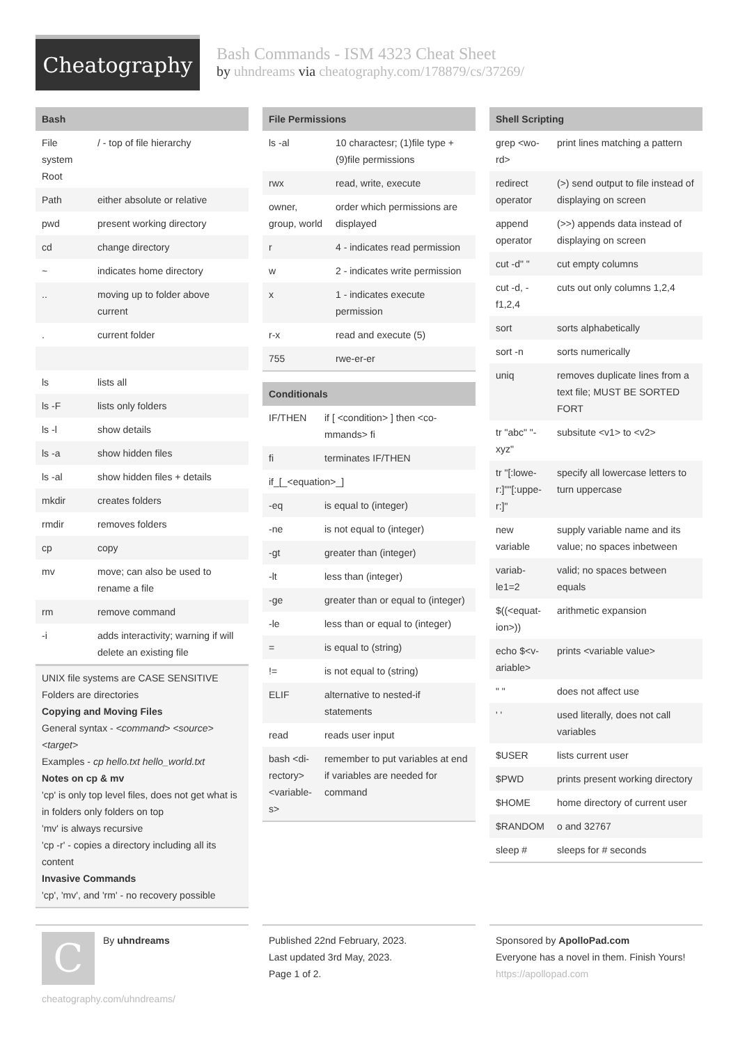Cheatography
Bash Commands - ISM 4323 Cheat Sheet
by uhndreams via cheatography.com/178879/cs/37269/
Bash
| File system Root | / - top of file hierarchy |
| Path | either absolute or relative |
| pwd | present working directory |
| cd | change directory |
| ~ | indicates home directory |
| .. | moving up to folder above current |
| . | current folder |
| ls | lists all |
| ls -F | lists only folders |
| ls -l | show details |
| ls -a | show hidden files |
| ls -al | show hidden files + details |
| mkdir | creates folders |
| rmdir | removes folders |
| cp | copy |
| mv | move; can also be used to rename a file |
| rm | remove command |
| -i | adds interactivity; warning if will delete an existing file |
UNIX file systems are CASE SENSITIVE
Folders are directories
Copying and Moving Files
General syntax - <command> <source> <target>
Examples - cp hello.txt hello_world.txt
Notes on cp & mv
'cp' is only top level files, does not get what is in folders only folders on top
'mv' is always recursive
'cp -r' - copies a directory including all its content
Invasive Commands
'cp', 'mv', and 'rm' - no recovery possible
File Permissions
| ls -al | 10 charactesr; (1)file type + (9)file permissions |
| rwx | read, write, execute |
| owner, group, world | order which permissions are displayed |
| r | 4 - indicates read permission |
| w | 2 - indicates write permission |
| x | 1 - indicates execute permission |
| r-x | read and execute (5) |
| 755 | rwe-er-er |
Conditionals
| IF/THEN | if [ <condition> ] then <co-mmands> fi |
| fi | terminates IF/THEN |
| if_[_<equation>_] | |
| -eq | is equal to (integer) |
| -ne | is not equal to (integer) |
| -gt | greater than (integer) |
| -lt | less than (integer) |
| -ge | greater than or equal to (integer) |
| -le | less than or equal to (integer) |
| = | is equal to (string) |
| != | is not equal to (string) |
| ELIF | alternative to nested-if statements |
| read | reads user input |
| bash <di-rectory> <variable-s> | remember to put variables at end if variables are needed for command |
Shell Scripting
| grep <wo-rd> | print lines matching a pattern |
| redirect operator | (>) send output to file instead of displaying on screen |
| append operator | (>>) appends data instead of displaying on screen |
| cut -d" " | cut empty columns |
| cut -d, -f1,2,4 | cuts out only columns 1,2,4 |
| sort | sorts alphabetically |
| sort -n | sorts numerically |
| uniq | removes duplicate lines from a text file; MUST BE SORTED FORT |
| tr "abc" "-xyz" | subsitute <v1> to <v2> |
| tr "[:lowe-r:]""[:uppe-r:]" | specify all lowercase letters to turn uppercase |
| new variable | supply variable name and its value; no spaces inbetween |
| variab-le1=2 | valid; no spaces between equals |
| $((<equat-ion>)) | arithmetic expansion |
| echo $<v-ariable> | prints <variable value> |
| " " | does not affect use |
| ' ' | used literally, does not call variables |
| $USER | lists current user |
| $PWD | prints present working directory |
| $HOME | home directory of current user |
| $RANDOM | o and 32767 |
| sleep # | sleeps for # seconds |
C
By uhndreams
cheatography.com/uhndreams/
Published 22nd February, 2023.
Last updated 3rd May, 2023.
Page 1 of 2.
Sponsored by ApolloPad.com
Everyone has a novel in them. Finish Yours!
https://apollopad.com